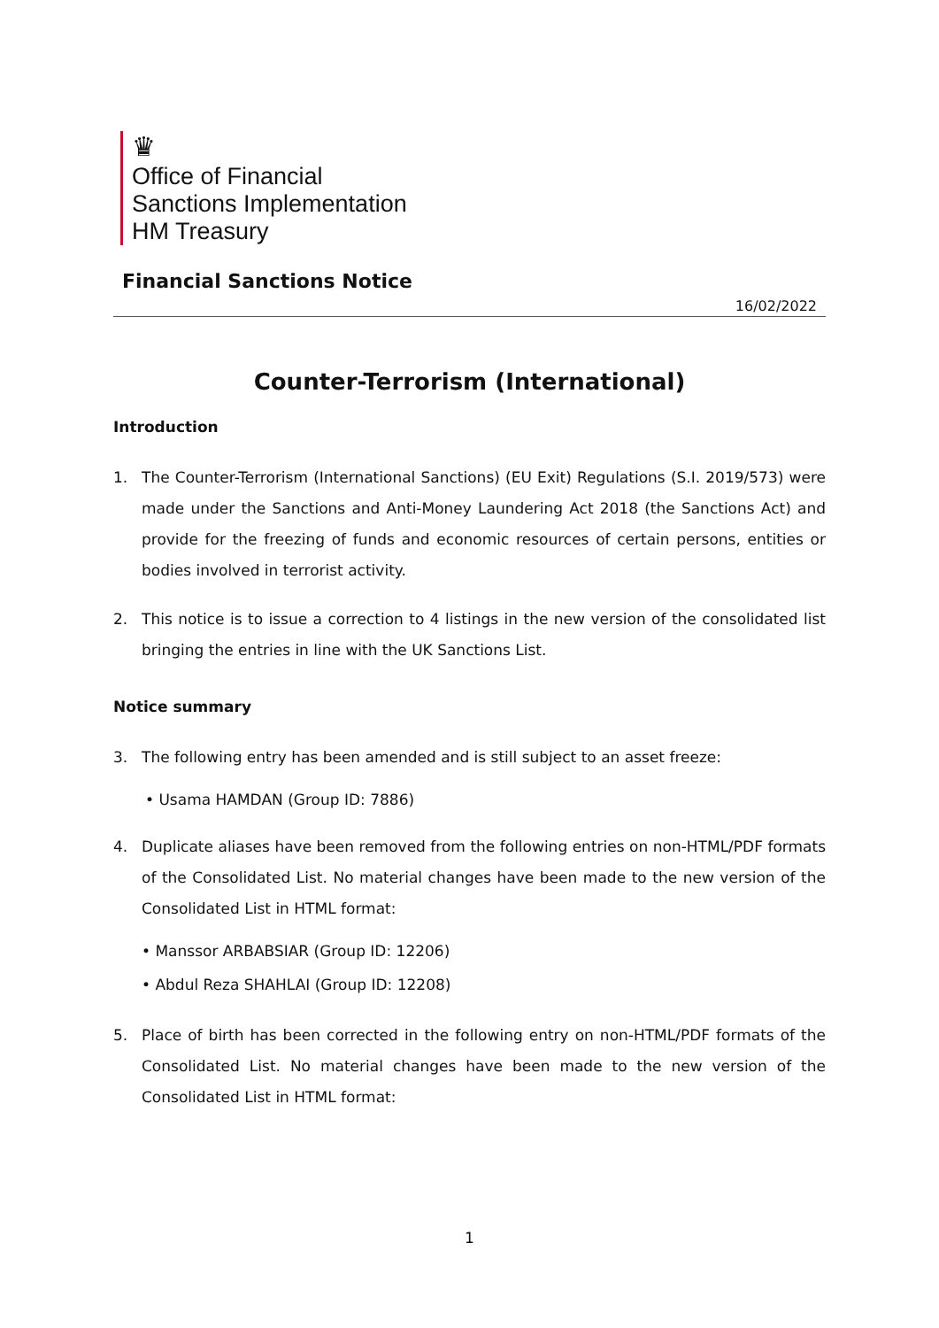♛
Office of Financial
Sanctions Implementation
HM Treasury
Financial Sanctions Notice
16/02/2022
Counter-Terrorism (International)
Introduction
1. The Counter-Terrorism (International Sanctions) (EU Exit) Regulations (S.I. 2019/573) were made under the Sanctions and Anti-Money Laundering Act 2018 (the Sanctions Act) and provide for the freezing of funds and economic resources of certain persons, entities or bodies involved in terrorist activity.
2. This notice is to issue a correction to 4 listings in the new version of the consolidated list bringing the entries in line with the UK Sanctions List.
Notice summary
3. The following entry has been amended and is still subject to an asset freeze:
• Usama HAMDAN (Group ID: 7886)
4. Duplicate aliases have been removed from the following entries on non-HTML/PDF formats of the Consolidated List. No material changes have been made to the new version of the Consolidated List in HTML format:
• Manssor ARBABSIAR (Group ID: 12206)
• Abdul Reza SHAHLAI (Group ID: 12208)
5. Place of birth has been corrected in the following entry on non-HTML/PDF formats of the Consolidated List. No material changes have been made to the new version of the Consolidated List in HTML format:
1